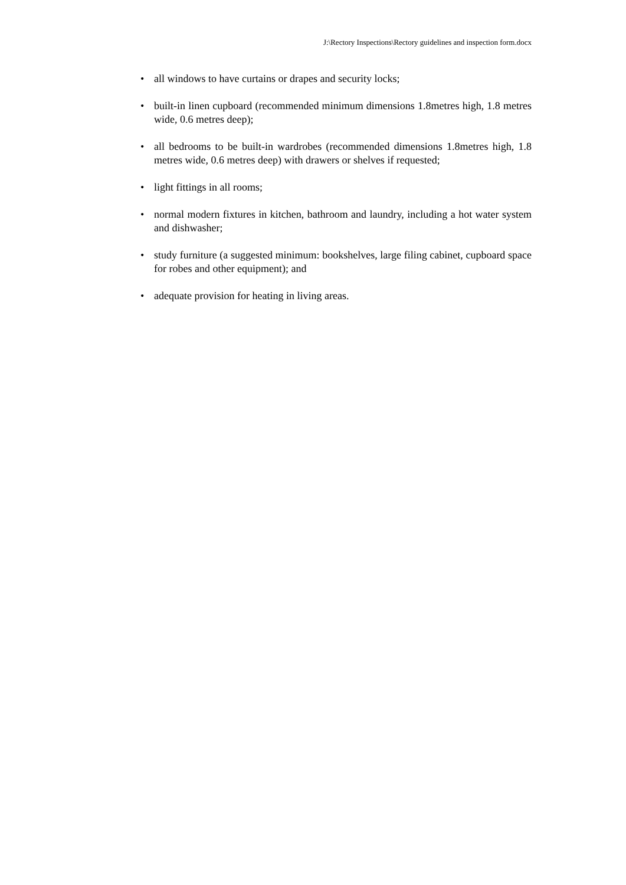J:\Rectory Inspections\Rectory guidelines and inspection form.docx
• all windows to have curtains or drapes and security locks;
• built-in linen cupboard (recommended minimum dimensions 1.8metres high, 1.8 metres wide, 0.6 metres deep);
• all bedrooms to be built-in wardrobes (recommended dimensions 1.8metres high, 1.8 metres wide, 0.6 metres deep) with drawers or shelves if requested;
• light fittings in all rooms;
• normal modern fixtures in kitchen, bathroom and laundry, including a hot water system and dishwasher;
• study furniture (a suggested minimum: bookshelves, large filing cabinet, cupboard space for robes and other equipment); and
• adequate provision for heating in living areas.